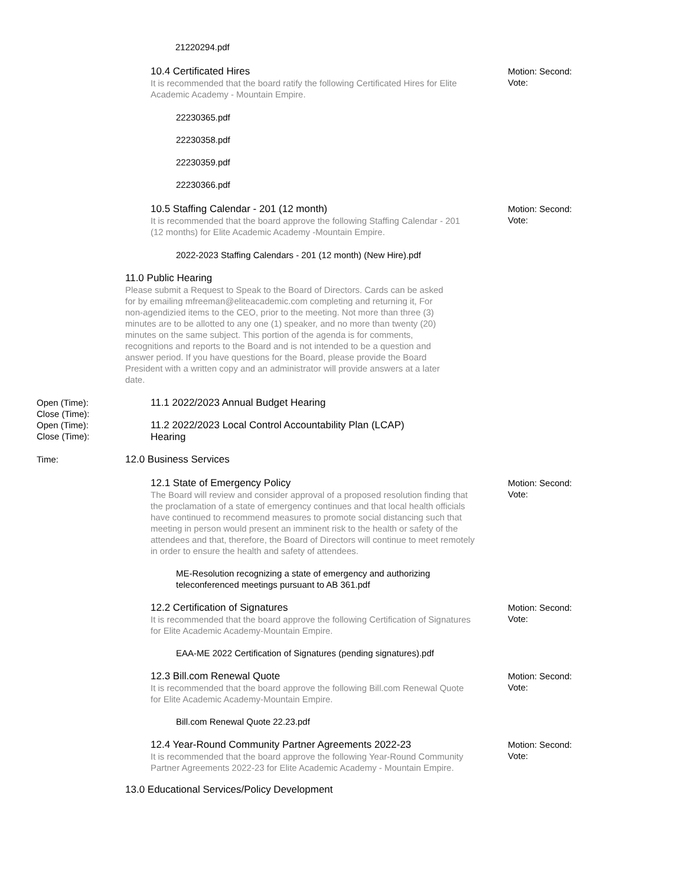21220294.pdf
10.4 Certificated Hires
It is recommended that the board ratify the following Certificated Hires for Elite Academic Academy - Mountain Empire.
22230365.pdf
22230358.pdf
22230359.pdf
22230366.pdf
Motion: Second:
Vote:
10.5 Staffing Calendar - 201 (12 month)
It is recommended that the board approve the following Staffing Calendar - 201 (12 months) for Elite Academic Academy -Mountain Empire.
2022-2023 Staffing Calendars - 201 (12 month) (New Hire).pdf
Motion: Second:
Vote:
11.0 Public Hearing
Please submit a Request to Speak to the Board of Directors. Cards can be asked for by emailing mfreeman@eliteacademic.com completing and returning it, For non-agendizied items to the CEO, prior to the meeting. Not more than three (3) minutes are to be allotted to any one (1) speaker, and no more than twenty (20) minutes on the same subject. This portion of the agenda is for comments, recognitions and reports to the Board and is not intended to be a question and answer period. If you have questions for the Board, please provide the Board President with a written copy and an administrator will provide answers at a later date.
Open (Time):
Close (Time):
11.1 2022/2023 Annual Budget Hearing
Open (Time):
Close (Time):
11.2 2022/2023 Local Control Accountability Plan (LCAP) Hearing
Time:
12.0 Business Services
12.1 State of Emergency Policy
The Board will review and consider approval of a proposed resolution finding that the proclamation of a state of emergency continues and that local health officials have continued to recommend measures to promote social distancing such that meeting in person would present an imminent risk to the health or safety of the attendees and that, therefore, the Board of Directors will continue to meet remotely in order to ensure the health and safety of attendees.
ME-Resolution recognizing a state of emergency and authorizing teleconferenced meetings pursuant to AB 361.pdf
Motion: Second:
Vote:
12.2 Certification of Signatures
It is recommended that the board approve the following Certification of Signatures for Elite Academic Academy-Mountain Empire.
EAA-ME 2022 Certification of Signatures (pending signatures).pdf
Motion: Second:
Vote:
12.3 Bill.com Renewal Quote
It is recommended that the board approve the following Bill.com Renewal Quote for Elite Academic Academy-Mountain Empire.
Bill.com Renewal Quote 22.23.pdf
Motion: Second:
Vote:
12.4 Year-Round Community Partner Agreements 2022-23
It is recommended that the board approve the following Year-Round Community Partner Agreements 2022-23 for Elite Academic Academy - Mountain Empire.
Motion: Second:
Vote:
13.0 Educational Services/Policy Development